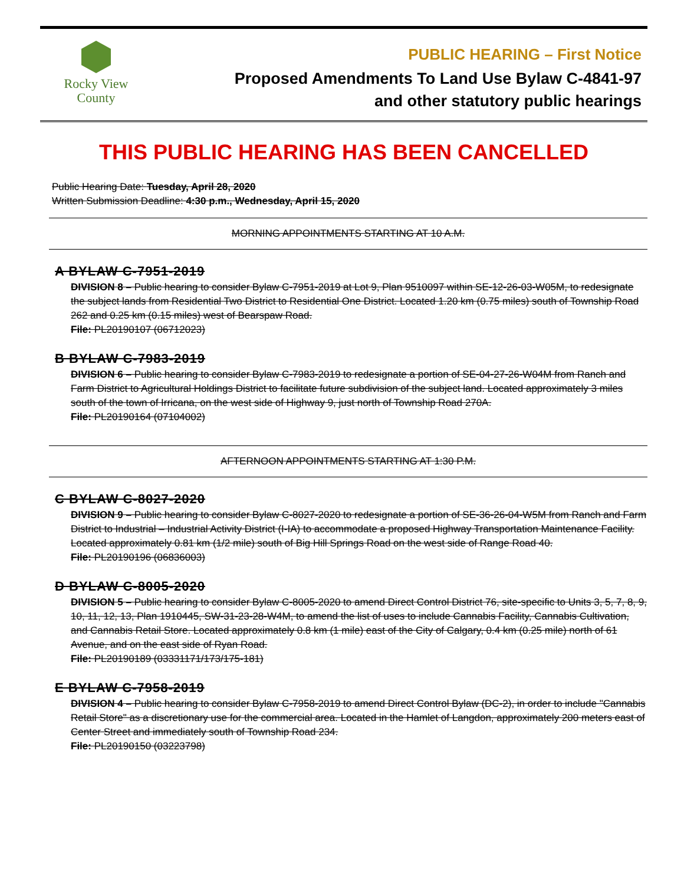Rocky View
County
PUBLIC HEARING – First Notice
Proposed Amendments To Land Use Bylaw C-4841-97
and other statutory public hearings
THIS PUBLIC HEARING HAS BEEN CANCELLED
Public Hearing Date: Tuesday, April 28, 2020
Written Submission Deadline: 4:30 p.m., Wednesday, April 15, 2020
MORNING APPOINTMENTS STARTING AT 10 A.M.
A BYLAW C-7951-2019
DIVISION 8 – Public hearing to consider Bylaw C-7951-2019 at Lot 9, Plan 9510097 within SE-12-26-03-W05M, to redesignate the subject lands from Residential Two District to Residential One District. Located 1.20 km (0.75 miles) south of Township Road 262 and 0.25 km (0.15 miles) west of Bearspaw Road.
File: PL20190107 (06712023)
B BYLAW C-7983-2019
DIVISION 6 – Public hearing to consider Bylaw C-7983-2019 to redesignate a portion of SE-04-27-26-W04M from Ranch and Farm District to Agricultural Holdings District to facilitate future subdivision of the subject land. Located approximately 3 miles south of the town of Irricana, on the west side of Highway 9, just north of Township Road 270A.
File: PL20190164 (07104002)
AFTERNOON APPOINTMENTS STARTING AT 1:30 P.M.
C BYLAW C-8027-2020
DIVISION 9 – Public hearing to consider Bylaw C-8027-2020 to redesignate a portion of SE-36-26-04-W5M from Ranch and Farm District to Industrial – Industrial Activity District (I-IA) to accommodate a proposed Highway Transportation Maintenance Facility. Located approximately 0.81 km (1/2 mile) south of Big Hill Springs Road on the west side of Range Road 40.
File: PL20190196 (06836003)
D BYLAW C-8005-2020
DIVISION 5 – Public hearing to consider Bylaw C-8005-2020 to amend Direct Control District 76, site-specific to Units 3, 5, 7, 8, 9, 10, 11, 12, 13, Plan 1910445, SW-31-23-28-W4M, to amend the list of uses to include Cannabis Facility, Cannabis Cultivation, and Cannabis Retail Store. Located approximately 0.8 km (1 mile) east of the City of Calgary, 0.4 km (0.25 mile) north of 61 Avenue, and on the east side of Ryan Road.
File: PL20190189 (03331171/173/175-181)
E BYLAW C-7958-2019
DIVISION 4 – Public hearing to consider Bylaw C-7958-2019 to amend Direct Control Bylaw (DC-2), in order to include "Cannabis Retail Store" as a discretionary use for the commercial area. Located in the Hamlet of Langdon, approximately 200 meters east of Center Street and immediately south of Township Road 234.
File: PL20190150 (03223798)